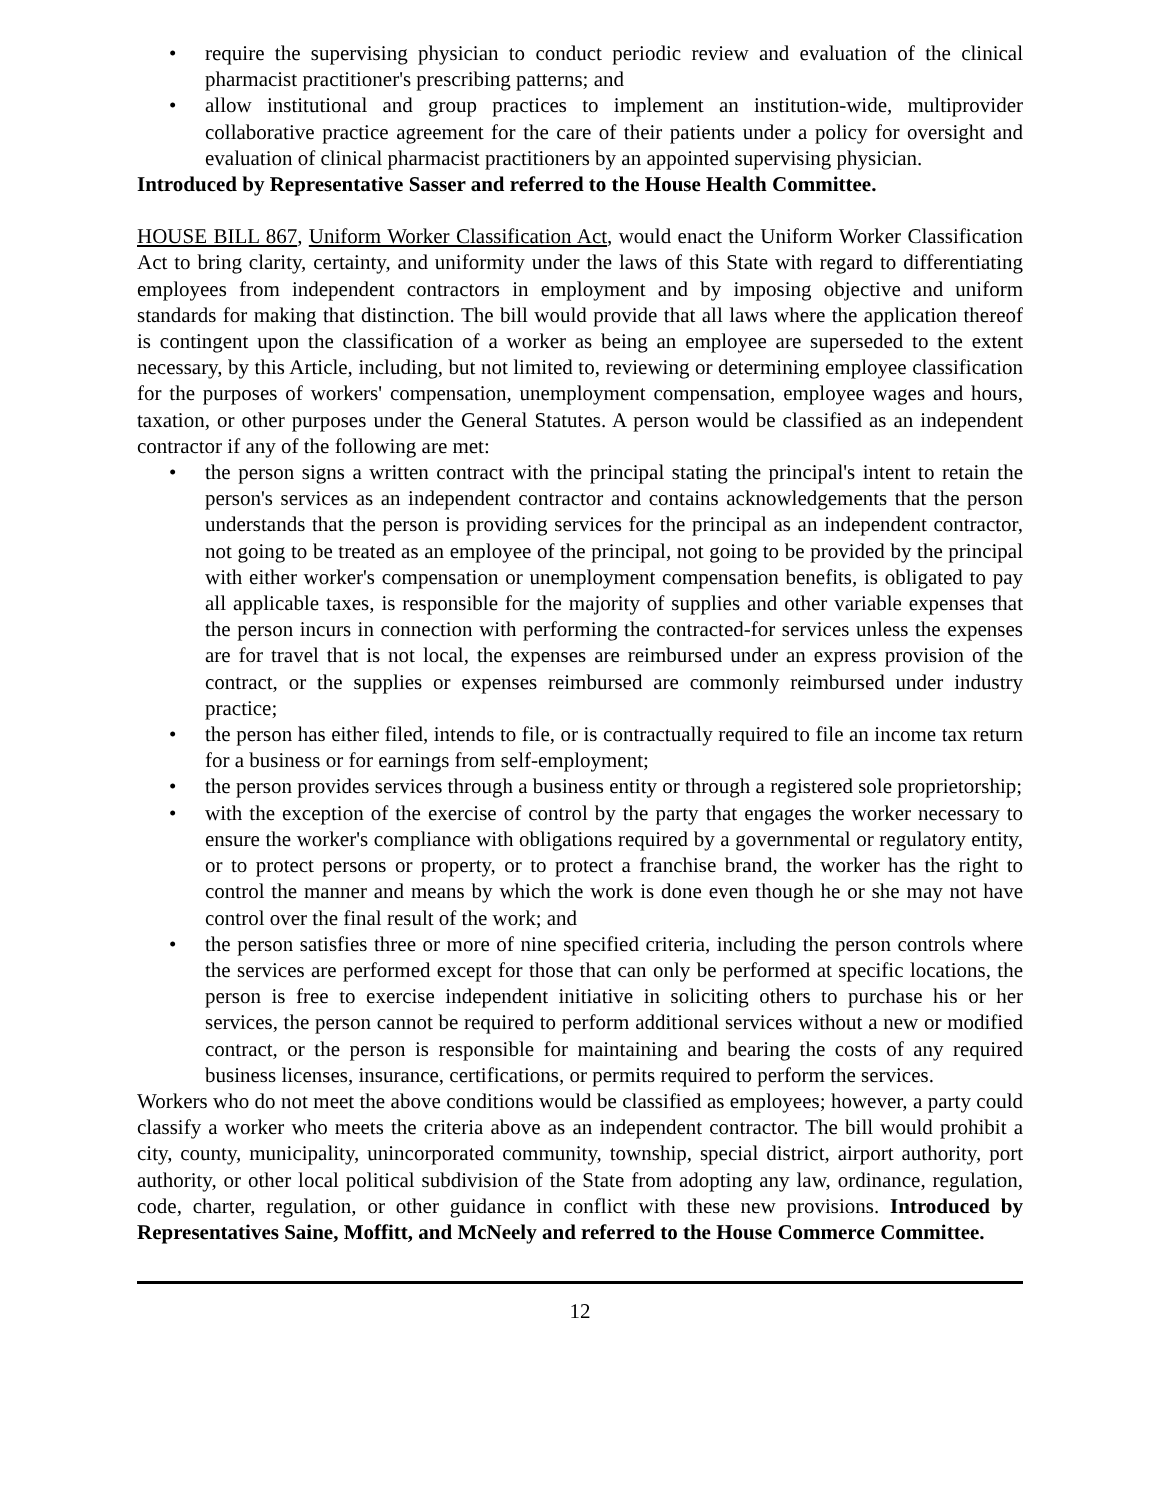• require the supervising physician to conduct periodic review and evaluation of the clinical pharmacist practitioner's prescribing patterns; and
• allow institutional and group practices to implement an institution-wide, multiprovider collaborative practice agreement for the care of their patients under a policy for oversight and evaluation of clinical pharmacist practitioners by an appointed supervising physician.
Introduced by Representative Sasser and referred to the House Health Committee.
HOUSE BILL 867, Uniform Worker Classification Act, would enact the Uniform Worker Classification Act to bring clarity, certainty, and uniformity under the laws of this State with regard to differentiating employees from independent contractors in employment and by imposing objective and uniform standards for making that distinction. The bill would provide that all laws where the application thereof is contingent upon the classification of a worker as being an employee are superseded to the extent necessary, by this Article, including, but not limited to, reviewing or determining employee classification for the purposes of workers' compensation, unemployment compensation, employee wages and hours, taxation, or other purposes under the General Statutes. A person would be classified as an independent contractor if any of the following are met:
• the person signs a written contract with the principal stating the principal's intent to retain the person's services as an independent contractor and contains acknowledgements that the person understands that the person is providing services for the principal as an independent contractor, not going to be treated as an employee of the principal, not going to be provided by the principal with either worker's compensation or unemployment compensation benefits, is obligated to pay all applicable taxes, is responsible for the majority of supplies and other variable expenses that the person incurs in connection with performing the contracted-for services unless the expenses are for travel that is not local, the expenses are reimbursed under an express provision of the contract, or the supplies or expenses reimbursed are commonly reimbursed under industry practice;
• the person has either filed, intends to file, or is contractually required to file an income tax return for a business or for earnings from self-employment;
• the person provides services through a business entity or through a registered sole proprietorship;
• with the exception of the exercise of control by the party that engages the worker necessary to ensure the worker's compliance with obligations required by a governmental or regulatory entity, or to protect persons or property, or to protect a franchise brand, the worker has the right to control the manner and means by which the work is done even though he or she may not have control over the final result of the work; and
• the person satisfies three or more of nine specified criteria, including the person controls where the services are performed except for those that can only be performed at specific locations, the person is free to exercise independent initiative in soliciting others to purchase his or her services, the person cannot be required to perform additional services without a new or modified contract, or the person is responsible for maintaining and bearing the costs of any required business licenses, insurance, certifications, or permits required to perform the services.
Workers who do not meet the above conditions would be classified as employees; however, a party could classify a worker who meets the criteria above as an independent contractor. The bill would prohibit a city, county, municipality, unincorporated community, township, special district, airport authority, port authority, or other local political subdivision of the State from adopting any law, ordinance, regulation, code, charter, regulation, or other guidance in conflict with these new provisions. Introduced by Representatives Saine, Moffitt, and McNeely and referred to the House Commerce Committee.
12